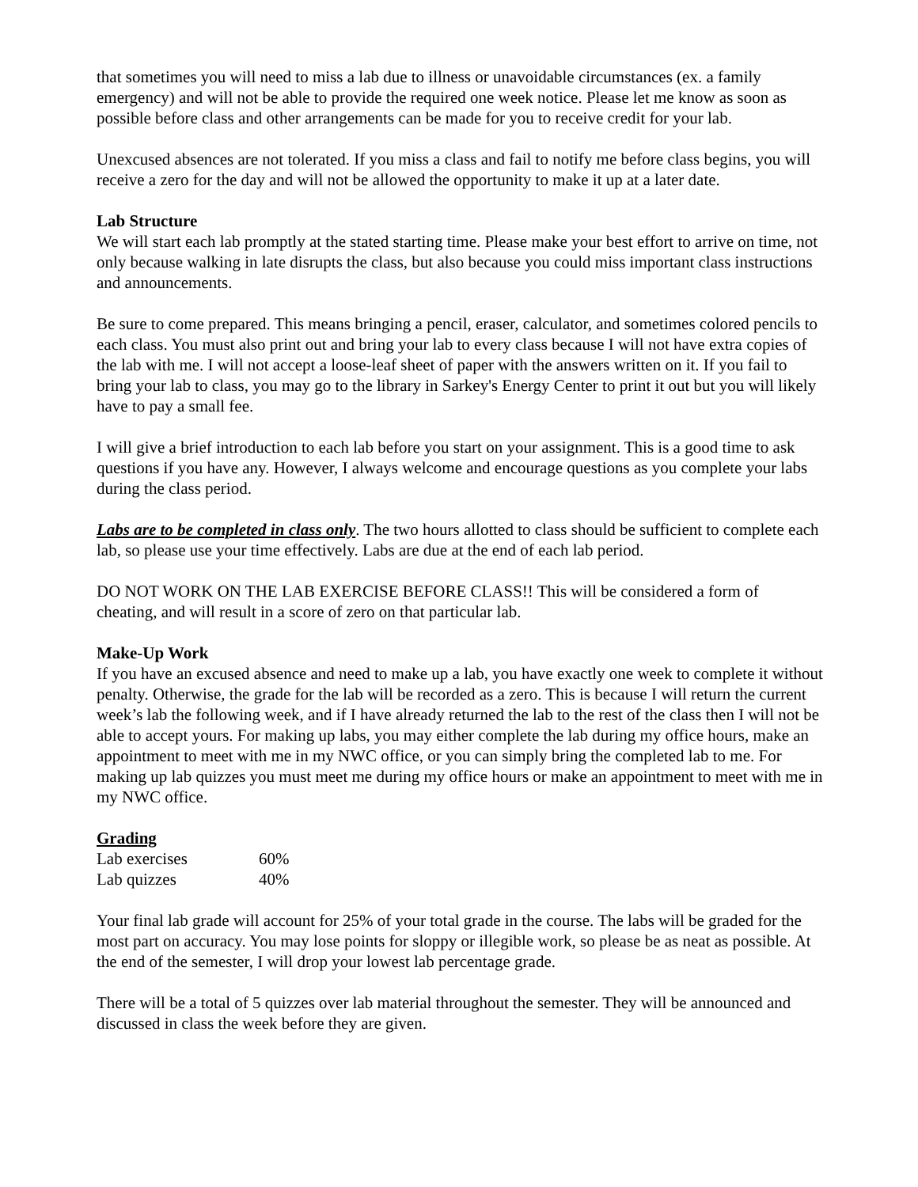that sometimes you will need to miss a lab due to illness or unavoidable circumstances (ex. a family emergency) and will not be able to provide the required one week notice. Please let me know as soon as possible before class and other arrangements can be made for you to receive credit for your lab.
Unexcused absences are not tolerated. If you miss a class and fail to notify me before class begins, you will receive a zero for the day and will not be allowed the opportunity to make it up at a later date.
Lab Structure
We will start each lab promptly at the stated starting time. Please make your best effort to arrive on time, not only because walking in late disrupts the class, but also because you could miss important class instructions and announcements.
Be sure to come prepared. This means bringing a pencil, eraser, calculator, and sometimes colored pencils to each class. You must also print out and bring your lab to every class because I will not have extra copies of the lab with me. I will not accept a loose-leaf sheet of paper with the answers written on it. If you fail to bring your lab to class, you may go to the library in Sarkey's Energy Center to print it out but you will likely have to pay a small fee.
I will give a brief introduction to each lab before you start on your assignment. This is a good time to ask questions if you have any. However, I always welcome and encourage questions as you complete your labs during the class period.
Labs are to be completed in class only. The two hours allotted to class should be sufficient to complete each lab, so please use your time effectively. Labs are due at the end of each lab period.
DO NOT WORK ON THE LAB EXERCISE BEFORE CLASS!! This will be considered a form of cheating, and will result in a score of zero on that particular lab.
Make-Up Work
If you have an excused absence and need to make up a lab, you have exactly one week to complete it without penalty. Otherwise, the grade for the lab will be recorded as a zero. This is because I will return the current week’s lab the following week, and if I have already returned the lab to the rest of the class then I will not be able to accept yours. For making up labs, you may either complete the lab during my office hours, make an appointment to meet with me in my NWC office, or you can simply bring the completed lab to me. For making up lab quizzes you must meet me during my office hours or make an appointment to meet with me in my NWC office.
Grading
| Lab exercises | 60% |
| Lab quizzes | 40% |
Your final lab grade will account for 25% of your total grade in the course. The labs will be graded for the most part on accuracy. You may lose points for sloppy or illegible work, so please be as neat as possible. At the end of the semester, I will drop your lowest lab percentage grade.
There will be a total of 5 quizzes over lab material throughout the semester. They will be announced and discussed in class the week before they are given.